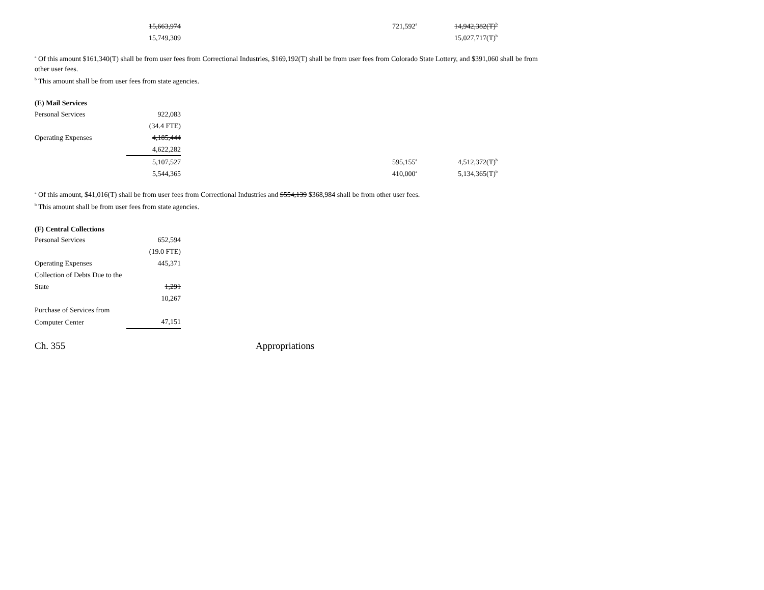| | 15,663,974 | | 721,592<sup>a</sup> | 14,942,382(T)<sup>b</sup> |
| | 15,749,309 | | | 15,027,717(T)<sup>b</sup> |
<sup>a</sup> Of this amount $161,340(T) shall be from user fees from Correctional Industries, $169,192(T) shall be from user fees from Colorado State Lottery, and $391,060 shall be from other user fees.
<sup>b</sup> This amount shall be from user fees from state agencies.
(E) Mail Services
| Personal Services | 922,083 | | | |
| | (34.4 FTE) | | | |
| Operating Expenses | 4,185,444 | | | |
| | 4,622,282 | | | |
| | 5,107,527 | | 595,155<sup>a</sup> | 4,512,372(T)<sup>b</sup> |
| | 5,544,365 | | 410,000<sup>a</sup> | 5,134,365(T)<sup>b</sup> |
<sup>a</sup> Of this amount, $41,016(T) shall be from user fees from Correctional Industries and $554,139 $368,984 shall be from other user fees.
<sup>b</sup> This amount shall be from user fees from state agencies.
(F) Central Collections
| Personal Services | 652,594 |
| | (19.0 FTE) |
| Operating Expenses | 445,371 |
| Collection of Debts Due to the | |
| State | 1,291 |
| | 10,267 |
| Purchase of Services from | |
| Computer Center | 47,151 |
Ch. 355 Appropriations